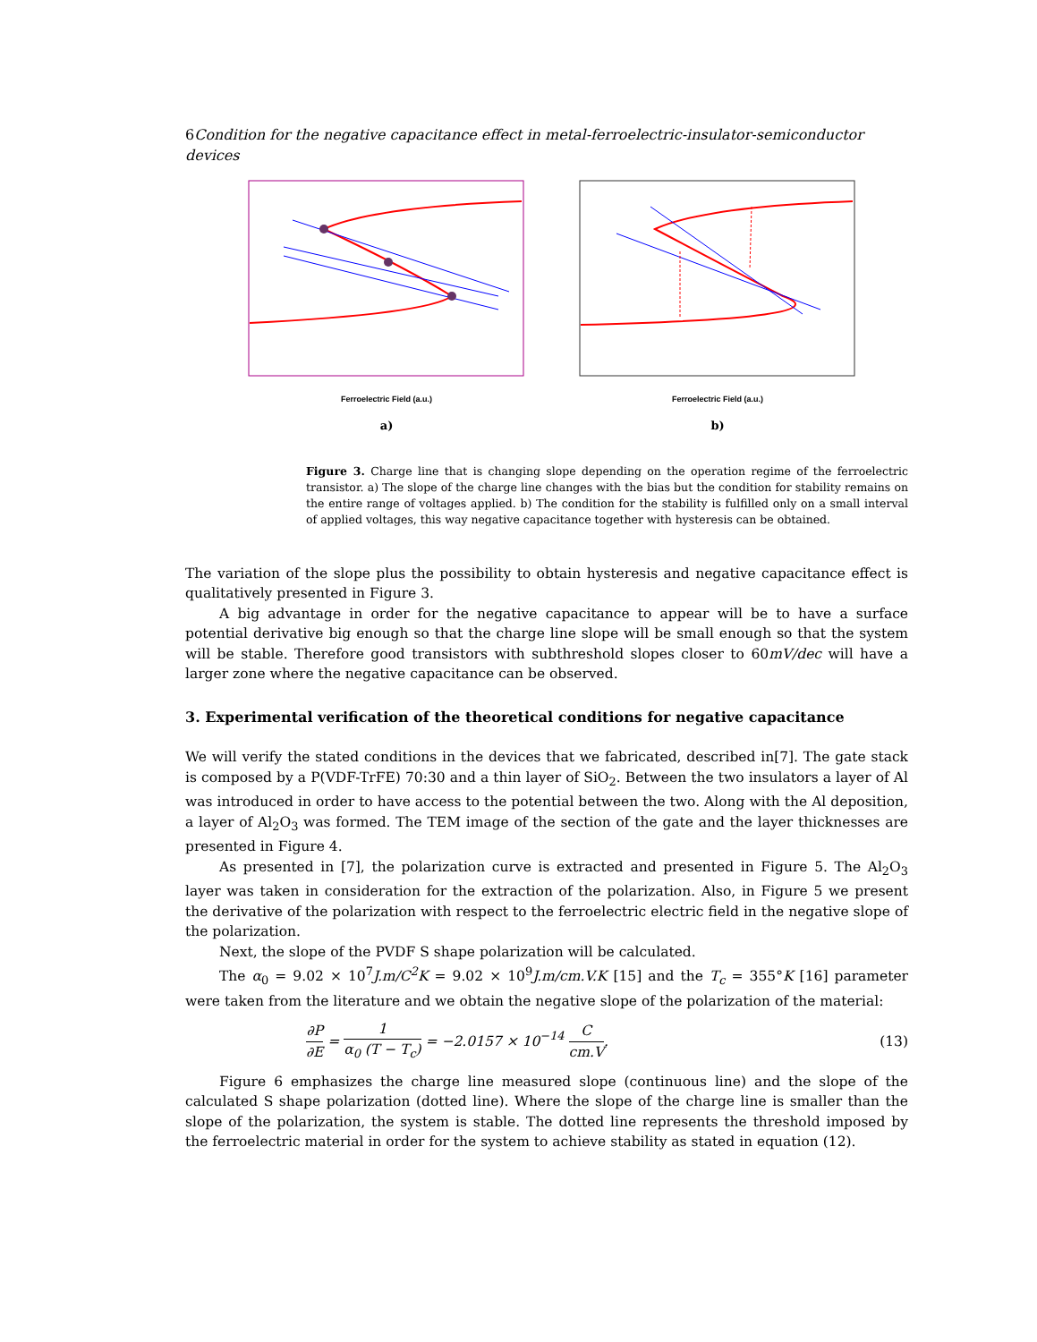6 Condition for the negative capacitance effect in metal-ferroelectric-insulator-semiconductor devices
Ferroelectric Field (a.u.)
a)
Ferroelectric Field (a.u.)
b)
Figure 3. Charge line that is changing slope depending on the operation regime of the ferroelectric transistor. a) The slope of the charge line changes with the bias but the condition for stability remains on the entire range of voltages applied. b) The condition for the stability is fulfilled only on a small interval of applied voltages, this way negative capacitance together with hysteresis can be obtained.
The variation of the slope plus the possibility to obtain hysteresis and negative capacitance effect is qualitatively presented in Figure 3.
A big advantage in order for the negative capacitance to appear will be to have a surface potential derivative big enough so that the charge line slope will be small enough so that the system will be stable. Therefore good transistors with subthreshold slopes closer to 60mV/dec will have a larger zone where the negative capacitance can be observed.
3. Experimental verification of the theoretical conditions for negative capacitance
We will verify the stated conditions in the devices that we fabricated, described in[7]. The gate stack is composed by a P(VDF-TrFE) 70:30 and a thin layer of SiO<sub>2</sub>. Between the two insulators a layer of Al was introduced in order to have access to the potential between the two. Along with the Al deposition, a layer of Al<sub>2</sub>O<sub>3</sub> was formed. The TEM image of the section of the gate and the layer thicknesses are presented in Figure 4.
As presented in [7], the polarization curve is extracted and presented in Figure 5. The Al<sub>2</sub>O<sub>3</sub> layer was taken in consideration for the extraction of the polarization. Also, in Figure 5 we present the derivative of the polarization with respect to the ferroelectric electric field in the negative slope of the polarization.
Next, the slope of the PVDF S shape polarization will be calculated.
The α<sub>0</sub> = 9.02 × 10<sup>7</sup>J.m/C<sup>2</sup>K = 9.02 × 10<sup>9</sup>J.m/cm.V.K [15] and the T<sub>c</sub> = 355°K [16] parameter were taken from the literature and we obtain the negative slope of the polarization of the material:
∂P ∂E = 1 α<sub>0</sub> (T − T<sub>c</sub>) = −2.0157 × 10<sup>−14</sup> C cm.V.
(13)
Figure 6 emphasizes the charge line measured slope (continuous line) and the slope of the calculated S shape polarization (dotted line). Where the slope of the charge line is smaller than the slope of the polarization, the system is stable. The dotted line represents the threshold imposed by the ferroelectric material in order for the system to achieve stability as stated in equation (12).